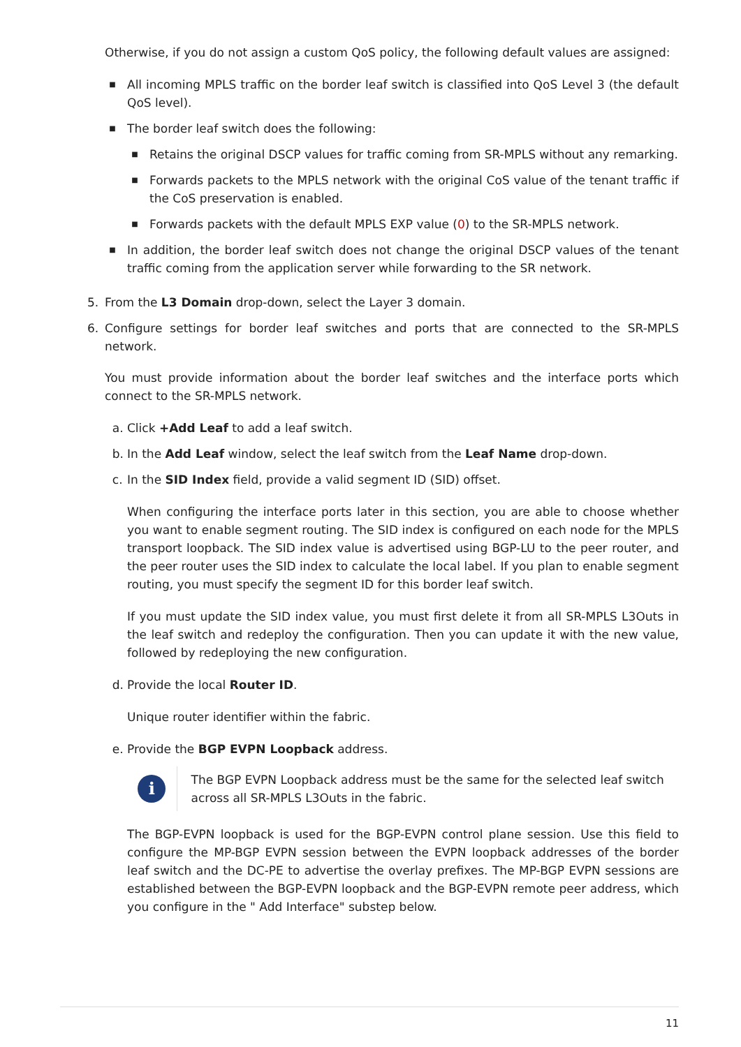Otherwise, if you do not assign a custom QoS policy, the following default values are assigned:
■ All incoming MPLS traffic on the border leaf switch is classified into QoS Level 3 (the default QoS level).
■ The border leaf switch does the following:
■ Retains the original DSCP values for traffic coming from SR-MPLS without any remarking.
■ Forwards packets to the MPLS network with the original CoS value of the tenant traffic if the CoS preservation is enabled.
■ Forwards packets with the default MPLS EXP value (0) to the SR-MPLS network.
■ In addition, the border leaf switch does not change the original DSCP values of the tenant traffic coming from the application server while forwarding to the SR network.
5. From the L3 Domain drop-down, select the Layer 3 domain.
6. Configure settings for border leaf switches and ports that are connected to the SR-MPLS network.
You must provide information about the border leaf switches and the interface ports which connect to the SR-MPLS network.
a. Click +Add Leaf to add a leaf switch.
b. In the Add Leaf window, select the leaf switch from the Leaf Name drop-down.
c. In the SID Index field, provide a valid segment ID (SID) offset.
When configuring the interface ports later in this section, you are able to choose whether you want to enable segment routing. The SID index is configured on each node for the MPLS transport loopback. The SID index value is advertised using BGP-LU to the peer router, and the peer router uses the SID index to calculate the local label. If you plan to enable segment routing, you must specify the segment ID for this border leaf switch.
If you must update the SID index value, you must first delete it from all SR-MPLS L3Outs in the leaf switch and redeploy the configuration. Then you can update it with the new value, followed by redeploying the new configuration.
d. Provide the local Router ID.
Unique router identifier within the fabric.
e. Provide the BGP EVPN Loopback address.
i
The BGP EVPN Loopback address must be the same for the selected leaf switch across all SR-MPLS L3Outs in the fabric.
The BGP-EVPN loopback is used for the BGP-EVPN control plane session. Use this field to configure the MP-BGP EVPN session between the EVPN loopback addresses of the border leaf switch and the DC-PE to advertise the overlay prefixes. The MP-BGP EVPN sessions are established between the BGP-EVPN loopback and the BGP-EVPN remote peer address, which you configure in the " Add Interface" substep below.
11